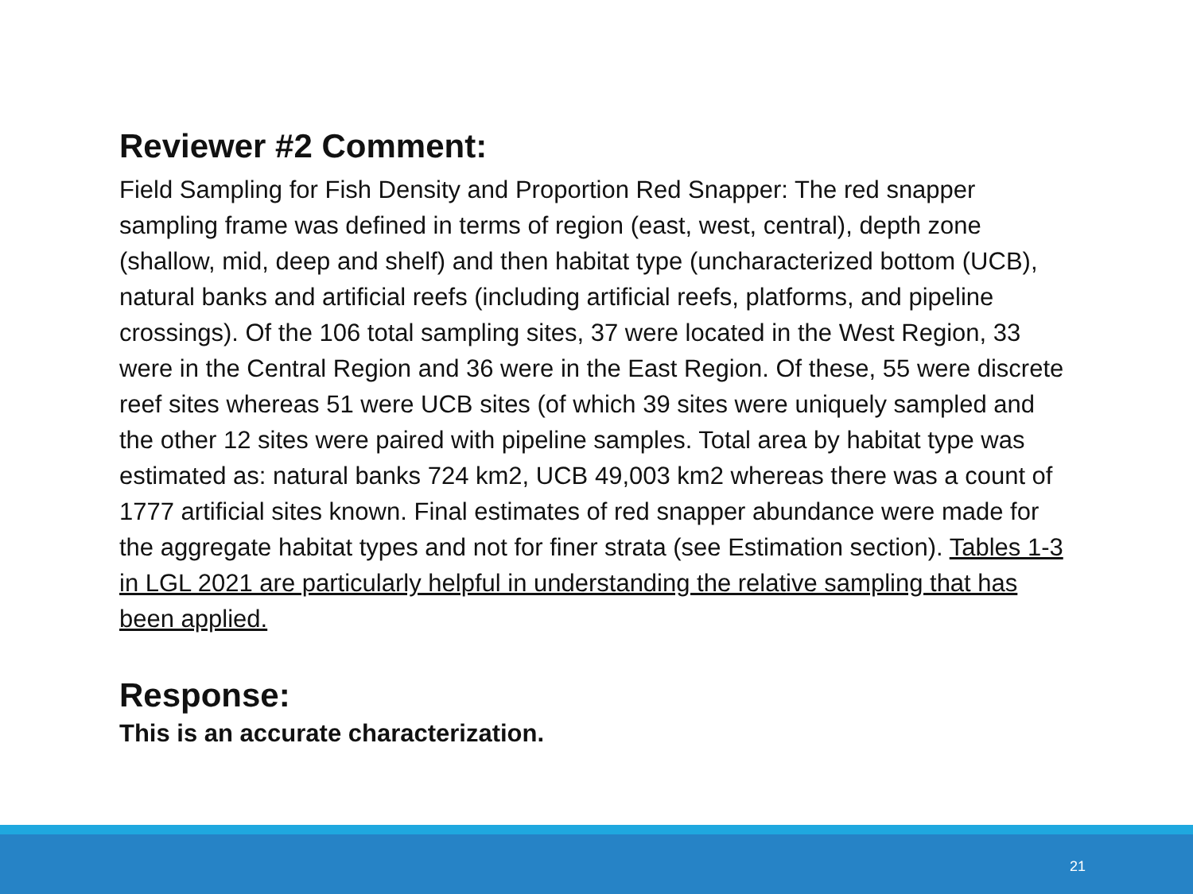Reviewer #2 Comment:
Field Sampling for Fish Density and Proportion Red Snapper: The red snapper sampling frame was defined in terms of region (east, west, central), depth zone (shallow, mid, deep and shelf) and then habitat type (uncharacterized bottom (UCB), natural banks and artificial reefs (including artificial reefs, platforms, and pipeline crossings). Of the 106 total sampling sites, 37 were located in the West Region, 33 were in the Central Region and 36 were in the East Region. Of these, 55 were discrete reef sites whereas 51 were UCB sites (of which 39 sites were uniquely sampled and the other 12 sites were paired with pipeline samples. Total area by habitat type was estimated as: natural banks 724 km2, UCB 49,003 km2 whereas there was a count of 1777 artificial sites known. Final estimates of red snapper abundance were made for the aggregate habitat types and not for finer strata (see Estimation section). Tables 1-3 in LGL 2021 are particularly helpful in understanding the relative sampling that has been applied.
Response:
This is an accurate characterization.
21